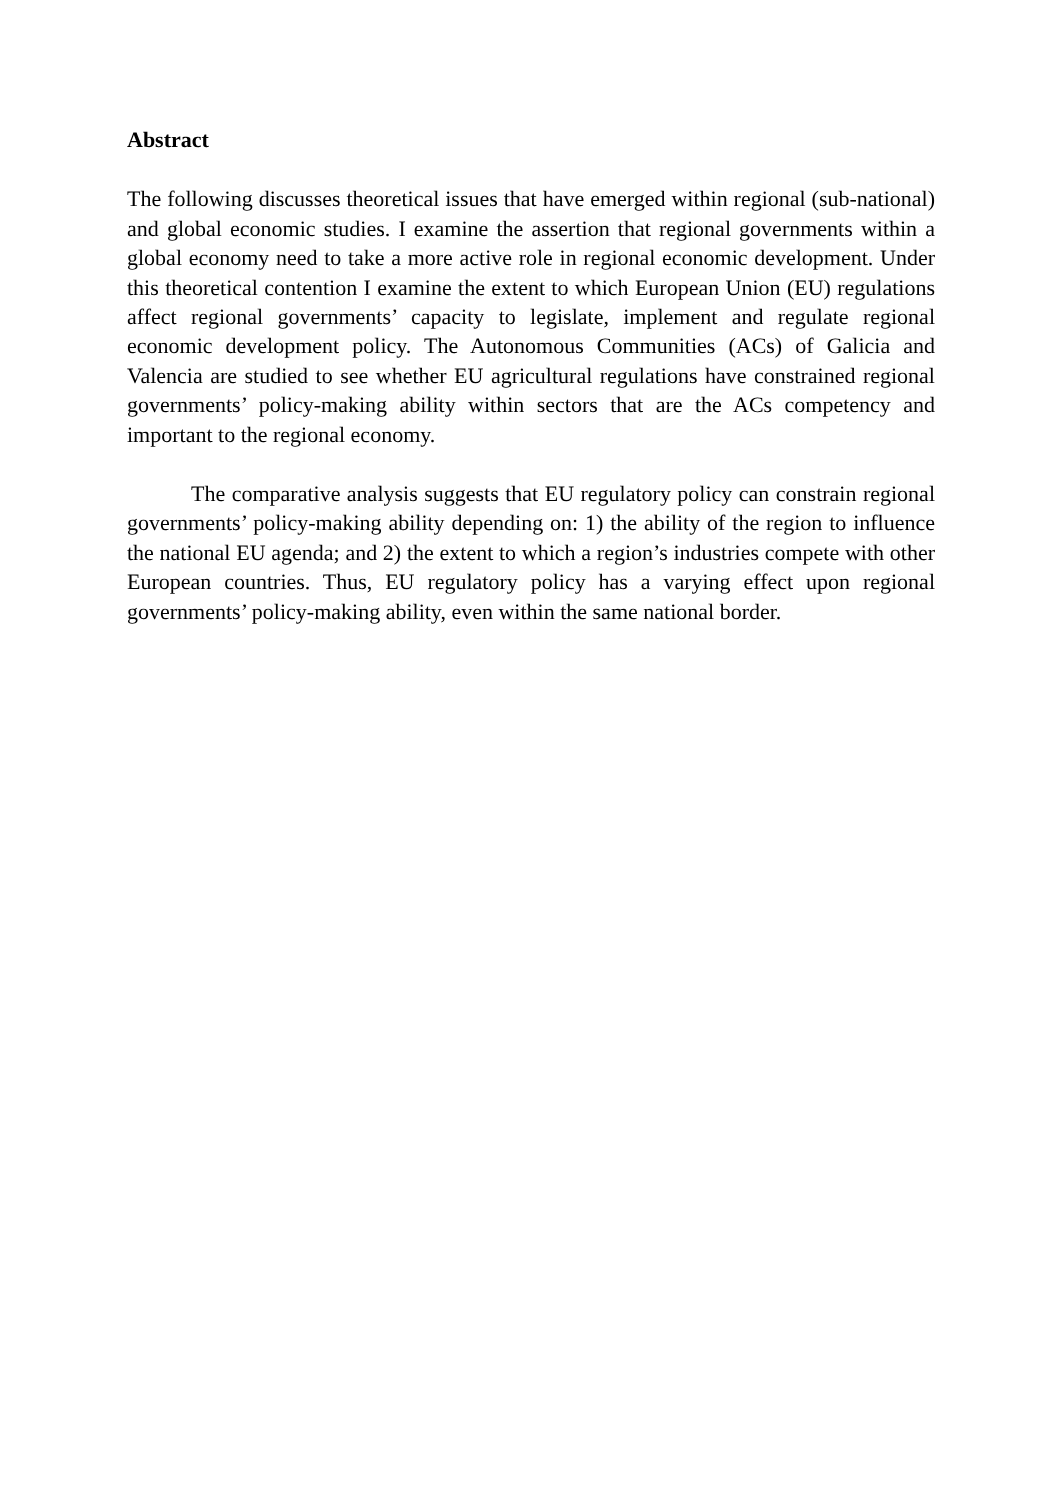Abstract
The following discusses theoretical issues that have emerged within regional (sub-national) and global economic studies. I examine the assertion that regional governments within a global economy need to take a more active role in regional economic development. Under this theoretical contention I examine the extent to which European Union (EU) regulations affect regional governments’ capacity to legislate, implement and regulate regional economic development policy. The Autonomous Communities (ACs) of Galicia and Valencia are studied to see whether EU agricultural regulations have constrained regional governments’ policy-making ability within sectors that are the ACs competency and important to the regional economy.
The comparative analysis suggests that EU regulatory policy can constrain regional governments’ policy-making ability depending on: 1) the ability of the region to influence the national EU agenda; and 2) the extent to which a region’s industries compete with other European countries. Thus, EU regulatory policy has a varying effect upon regional governments’ policy-making ability, even within the same national border.